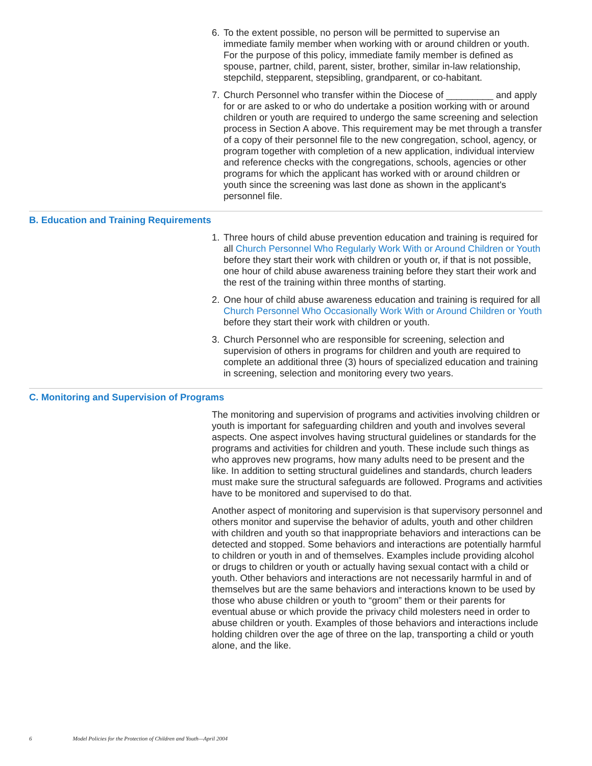6. To the extent possible, no person will be permitted to supervise an immediate family member when working with or around children or youth. For the purpose of this policy, immediate family member is defined as spouse, partner, child, parent, sister, brother, similar in-law relationship, stepchild, stepparent, stepsibling, grandparent, or co-habitant.
7. Church Personnel who transfer within the Diocese of _________ and apply for or are asked to or who do undertake a position working with or around children or youth are required to undergo the same screening and selection process in Section A above. This requirement may be met through a transfer of a copy of their personnel file to the new congregation, school, agency, or program together with completion of a new application, individual interview and reference checks with the congregations, schools, agencies or other programs for which the applicant has worked with or around children or youth since the screening was last done as shown in the applicant's personnel file.
B. Education and Training Requirements
1. Three hours of child abuse prevention education and training is required for all Church Personnel Who Regularly Work With or Around Children or Youth before they start their work with children or youth or, if that is not possible, one hour of child abuse awareness training before they start their work and the rest of the training within three months of starting.
2. One hour of child abuse awareness education and training is required for all Church Personnel Who Occasionally Work With or Around Children or Youth before they start their work with children or youth.
3. Church Personnel who are responsible for screening, selection and supervision of others in programs for children and youth are required to complete an additional three (3) hours of specialized education and training in screening, selection and monitoring every two years.
C. Monitoring and Supervision of Programs
The monitoring and supervision of programs and activities involving children or youth is important for safeguarding children and youth and involves several aspects. One aspect involves having structural guidelines or standards for the programs and activities for children and youth. These include such things as who approves new programs, how many adults need to be present and the like. In addition to setting structural guidelines and standards, church leaders must make sure the structural safeguards are followed. Programs and activities have to be monitored and supervised to do that.
Another aspect of monitoring and supervision is that supervisory personnel and others monitor and supervise the behavior of adults, youth and other children with children and youth so that inappropriate behaviors and interactions can be detected and stopped. Some behaviors and interactions are potentially harmful to children or youth in and of themselves. Examples include providing alcohol or drugs to children or youth or actually having sexual contact with a child or youth. Other behaviors and interactions are not necessarily harmful in and of themselves but are the same behaviors and interactions known to be used by those who abuse children or youth to “groom” them or their parents for eventual abuse or which provide the privacy child molesters need in order to abuse children or youth. Examples of those behaviors and interactions include holding children over the age of three on the lap, transporting a child or youth alone, and the like.
6 Model Policies for the Protection of Children and Youth—April 2004